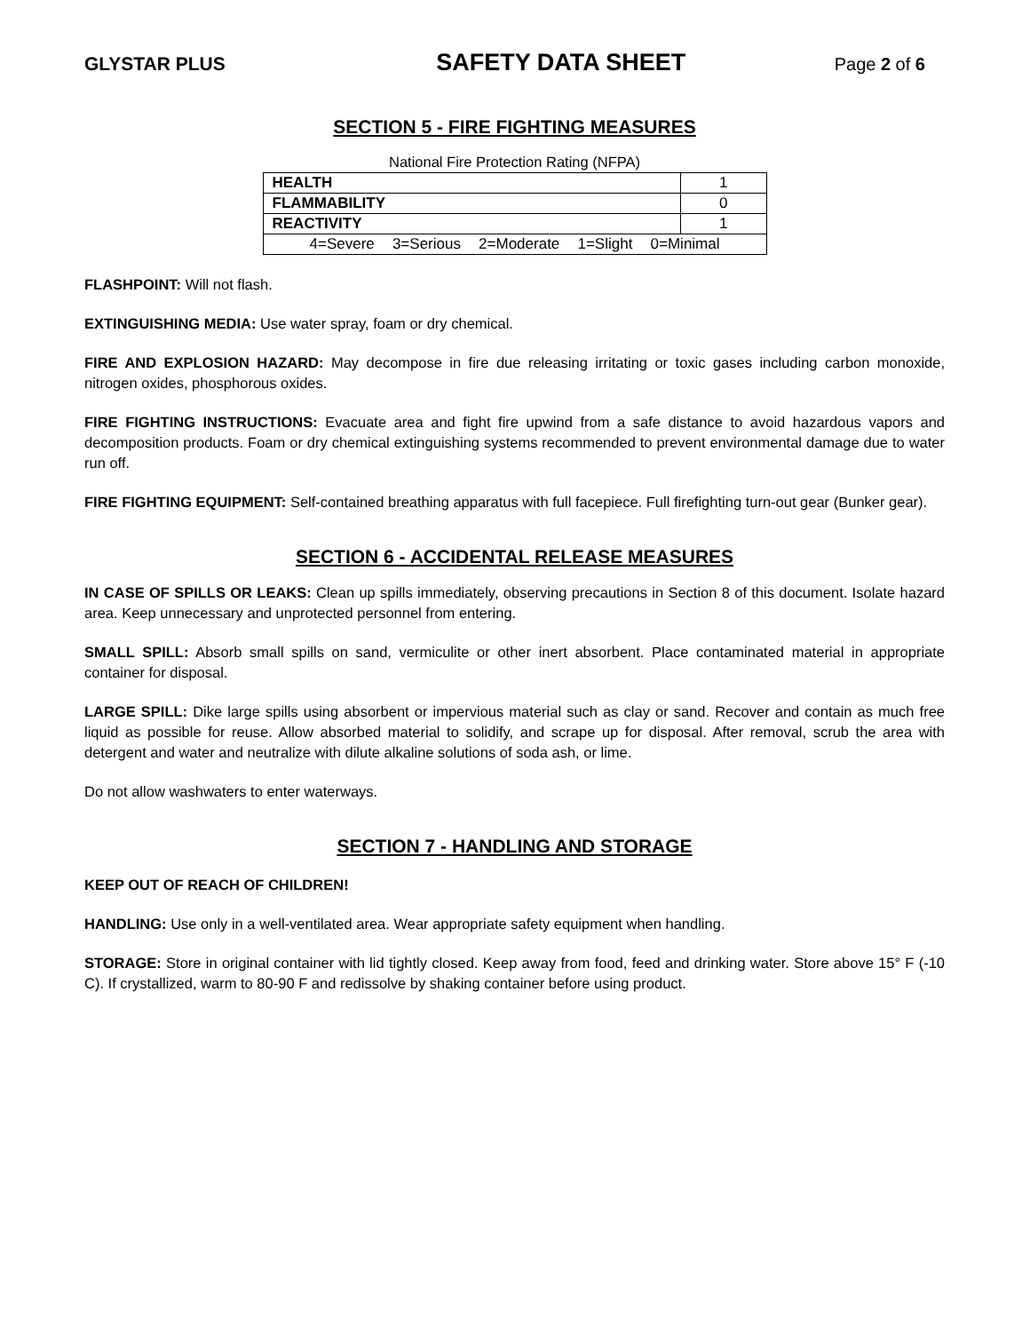GLYSTAR PLUS SAFETY DATA SHEET Page 2 of 6
SECTION 5 - FIRE FIGHTING MEASURES
National Fire Protection Rating (NFPA)
| HEALTH | 1 |
| FLAMMABILITY | 0 |
| REACTIVITY | 1 |
| 4=Severe 3=Serious 2=Moderate 1=Slight 0=Minimal | |
FLASHPOINT: Will not flash.
EXTINGUISHING MEDIA: Use water spray, foam or dry chemical.
FIRE AND EXPLOSION HAZARD: May decompose in fire due releasing irritating or toxic gases including carbon monoxide, nitrogen oxides, phosphorous oxides.
FIRE FIGHTING INSTRUCTIONS: Evacuate area and fight fire upwind from a safe distance to avoid hazardous vapors and decomposition products. Foam or dry chemical extinguishing systems recommended to prevent environmental damage due to water run off.
FIRE FIGHTING EQUIPMENT: Self-contained breathing apparatus with full facepiece. Full firefighting turn-out gear (Bunker gear).
SECTION 6 - ACCIDENTAL RELEASE MEASURES
IN CASE OF SPILLS OR LEAKS: Clean up spills immediately, observing precautions in Section 8 of this document. Isolate hazard area. Keep unnecessary and unprotected personnel from entering.
SMALL SPILL: Absorb small spills on sand, vermiculite or other inert absorbent. Place contaminated material in appropriate container for disposal.
LARGE SPILL: Dike large spills using absorbent or impervious material such as clay or sand. Recover and contain as much free liquid as possible for reuse. Allow absorbed material to solidify, and scrape up for disposal. After removal, scrub the area with detergent and water and neutralize with dilute alkaline solutions of soda ash, or lime.
Do not allow washwaters to enter waterways.
SECTION 7 - HANDLING AND STORAGE
KEEP OUT OF REACH OF CHILDREN!
HANDLING: Use only in a well-ventilated area. Wear appropriate safety equipment when handling.
STORAGE: Store in original container with lid tightly closed. Keep away from food, feed and drinking water. Store above 15° F (-10 C). If crystallized, warm to 80-90 F and redissolve by shaking container before using product.